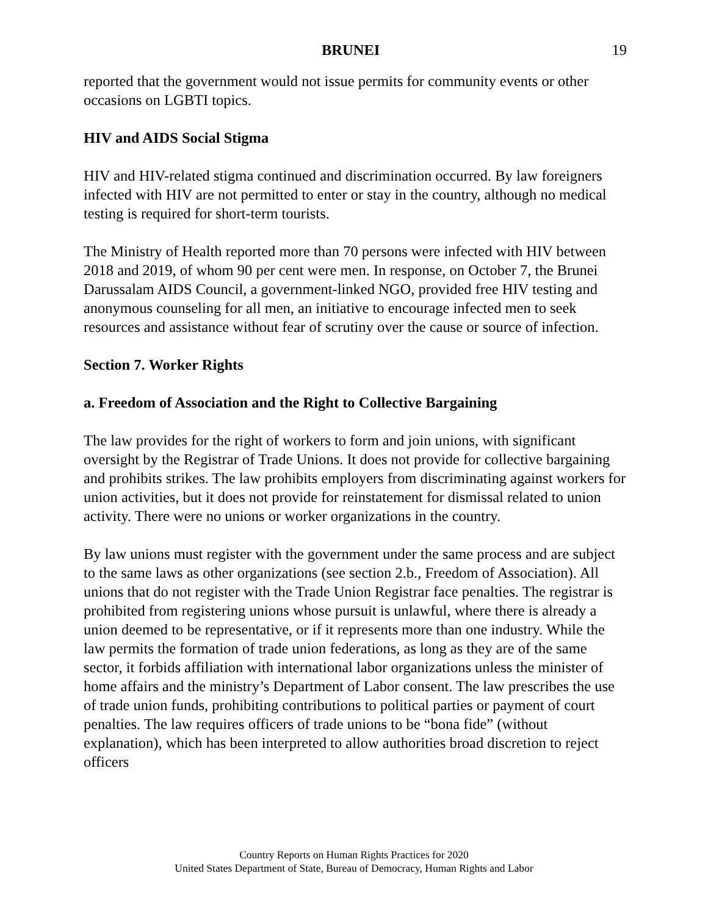BRUNEI 19
reported that the government would not issue permits for community events or other occasions on LGBTI topics.
HIV and AIDS Social Stigma
HIV and HIV-related stigma continued and discrimination occurred. By law foreigners infected with HIV are not permitted to enter or stay in the country, although no medical testing is required for short-term tourists.
The Ministry of Health reported more than 70 persons were infected with HIV between 2018 and 2019, of whom 90 per cent were men. In response, on October 7, the Brunei Darussalam AIDS Council, a government-linked NGO, provided free HIV testing and anonymous counseling for all men, an initiative to encourage infected men to seek resources and assistance without fear of scrutiny over the cause or source of infection.
Section 7. Worker Rights
a. Freedom of Association and the Right to Collective Bargaining
The law provides for the right of workers to form and join unions, with significant oversight by the Registrar of Trade Unions. It does not provide for collective bargaining and prohibits strikes. The law prohibits employers from discriminating against workers for union activities, but it does not provide for reinstatement for dismissal related to union activity. There were no unions or worker organizations in the country.
By law unions must register with the government under the same process and are subject to the same laws as other organizations (see section 2.b., Freedom of Association). All unions that do not register with the Trade Union Registrar face penalties. The registrar is prohibited from registering unions whose pursuit is unlawful, where there is already a union deemed to be representative, or if it represents more than one industry. While the law permits the formation of trade union federations, as long as they are of the same sector, it forbids affiliation with international labor organizations unless the minister of home affairs and the ministry’s Department of Labor consent. The law prescribes the use of trade union funds, prohibiting contributions to political parties or payment of court penalties. The law requires officers of trade unions to be “bona fide” (without explanation), which has been interpreted to allow authorities broad discretion to reject officers
Country Reports on Human Rights Practices for 2020
United States Department of State, Bureau of Democracy, Human Rights and Labor